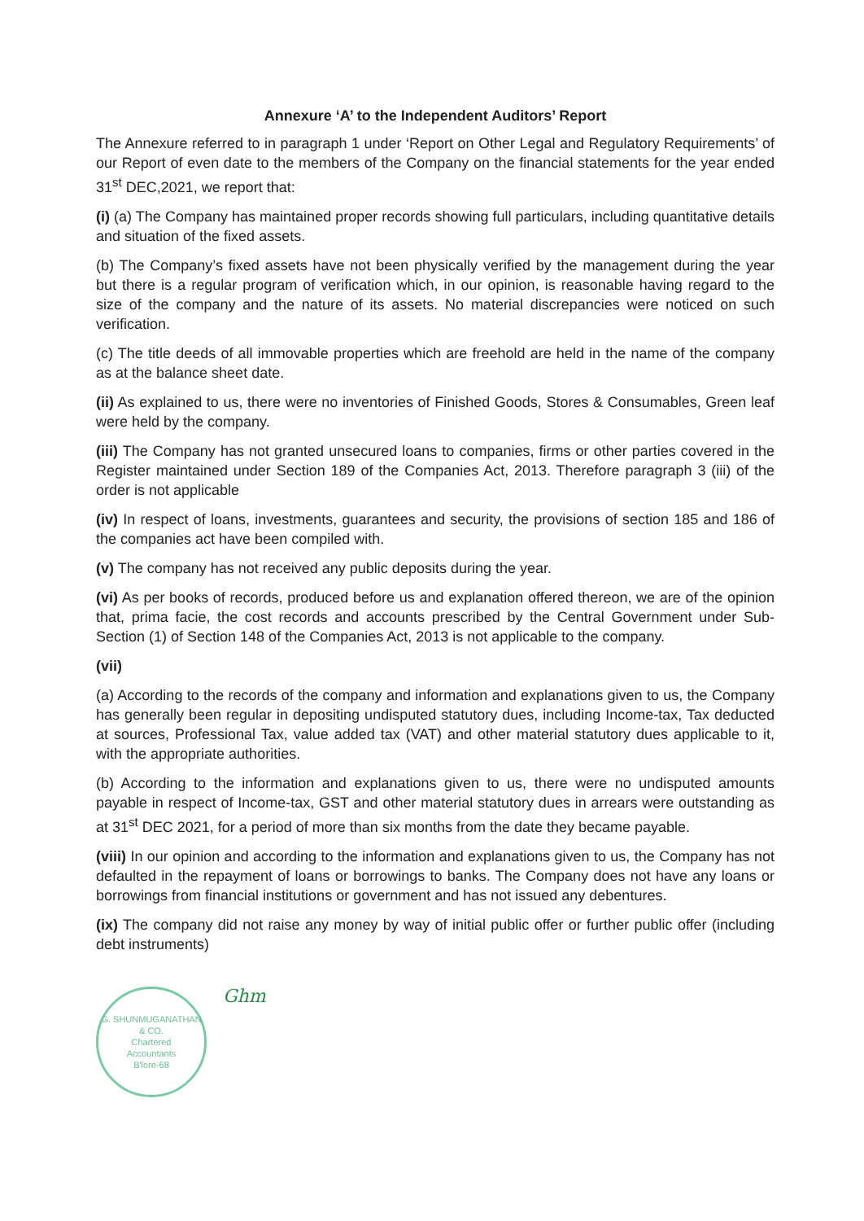Annexure ‘A’ to the Independent Auditors’ Report
The Annexure referred to in paragraph 1 under ‘Report on Other Legal and Regulatory Requirements’ of our Report of even date to the members of the Company on the financial statements for the year ended 31<sup>st</sup> DEC,2021, we report that:
(i) (a) The Company has maintained proper records showing full particulars, including quantitative details and situation of the fixed assets.
(b) The Company’s fixed assets have not been physically verified by the management during the year but there is a regular program of verification which, in our opinion, is reasonable having regard to the size of the company and the nature of its assets. No material discrepancies were noticed on such verification.
(c) The title deeds of all immovable properties which are freehold are held in the name of the company as at the balance sheet date.
(ii) As explained to us, there were no inventories of Finished Goods, Stores & Consumables, Green leaf were held by the company.
(iii) The Company has not granted unsecured loans to companies, firms or other parties covered in the Register maintained under Section 189 of the Companies Act, 2013. Therefore paragraph 3 (iii) of the order is not applicable
(iv) In respect of loans, investments, guarantees and security, the provisions of section 185 and 186 of the companies act have been compiled with.
(v) The company has not received any public deposits during the year.
(vi) As per books of records, produced before us and explanation offered thereon, we are of the opinion that, prima facie, the cost records and accounts prescribed by the Central Government under Sub-Section (1) of Section 148 of the Companies Act, 2013 is not applicable to the company.
(vii)
(a) According to the records of the company and information and explanations given to us, the Company has generally been regular in depositing undisputed statutory dues, including Income-tax, Tax deducted at sources, Professional Tax, value added tax (VAT) and other material statutory dues applicable to it, with the appropriate authorities.
(b) According to the information and explanations given to us, there were no undisputed amounts payable in respect of Income-tax, GST and other material statutory dues in arrears were outstanding as at 31<sup>st</sup> DEC 2021, for a period of more than six months from the date they became payable.
(viii) In our opinion and according to the information and explanations given to us, the Company has not defaulted in the repayment of loans or borrowings to banks. The Company does not have any loans or borrowings from financial institutions or government and has not issued any debentures.
(ix) The company did not raise any money by way of initial public offer or further public offer (including debt instruments)
G. SHUNMUGANATHAN & CO.
Chartered
Accountants
B'lore-68
Ghm